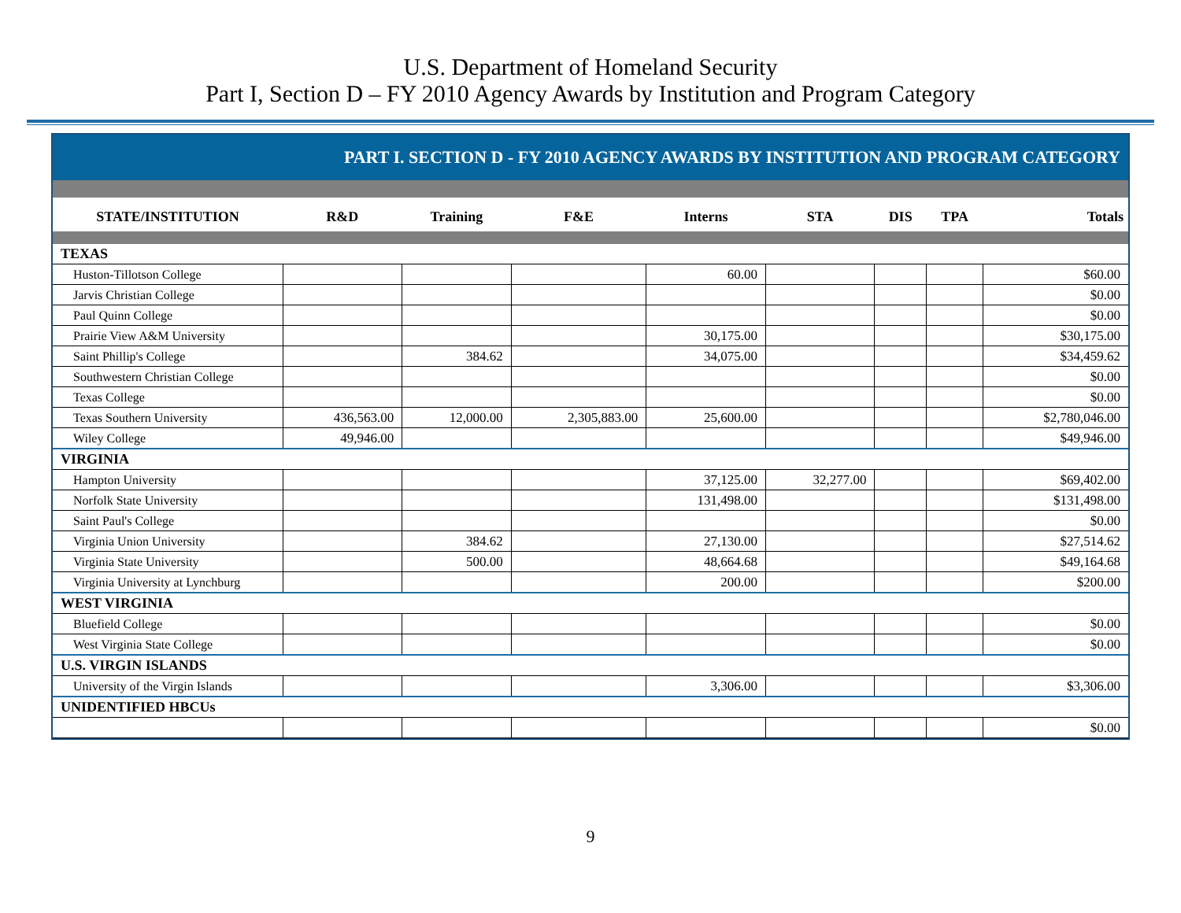U.S. Department of Homeland Security
Part I, Section D – FY 2010 Agency Awards by Institution and Program Category
PART I. SECTION D - FY 2010 AGENCY AWARDS BY INSTITUTION AND PROGRAM CATEGORY
| STATE/INSTITUTION | R&D | Training | F&E | Interns | STA | DIS | TPA | Totals |
| --- | --- | --- | --- | --- | --- | --- | --- | --- |
| TEXAS | | | | | | | | |
| Huston-Tillotson College | | | | 60.00 | | | | $60.00 |
| Jarvis Christian College | | | | | | | | $0.00 |
| Paul Quinn College | | | | | | | | $0.00 |
| Prairie View A&M University | | | | 30,175.00 | | | | $30,175.00 |
| Saint Phillip's College | | 384.62 | | 34,075.00 | | | | $34,459.62 |
| Southwestern Christian College | | | | | | | | $0.00 |
| Texas College | | | | | | | | $0.00 |
| Texas Southern University | 436,563.00 | 12,000.00 | 2,305,883.00 | 25,600.00 | | | | $2,780,046.00 |
| Wiley College | 49,946.00 | | | | | | | $49,946.00 |
| VIRGINIA | | | | | | | | |
| Hampton University | | | | 37,125.00 | 32,277.00 | | | $69,402.00 |
| Norfolk State University | | | | 131,498.00 | | | | $131,498.00 |
| Saint Paul's College | | | | | | | | $0.00 |
| Virginia Union University | | 384.62 | | 27,130.00 | | | | $27,514.62 |
| Virginia State University | | 500.00 | | 48,664.68 | | | | $49,164.68 |
| Virginia University at Lynchburg | | | | 200.00 | | | | $200.00 |
| WEST VIRGINIA | | | | | | | | |
| Bluefield College | | | | | | | | $0.00 |
| West Virginia State College | | | | | | | | $0.00 |
| U.S. VIRGIN ISLANDS | | | | | | | | |
| University of the Virgin Islands | | | | 3,306.00 | | | | $3,306.00 |
| UNIDENTIFIED HBCUs | | | | | | | | |
| | | | | | | | | $0.00 |
9